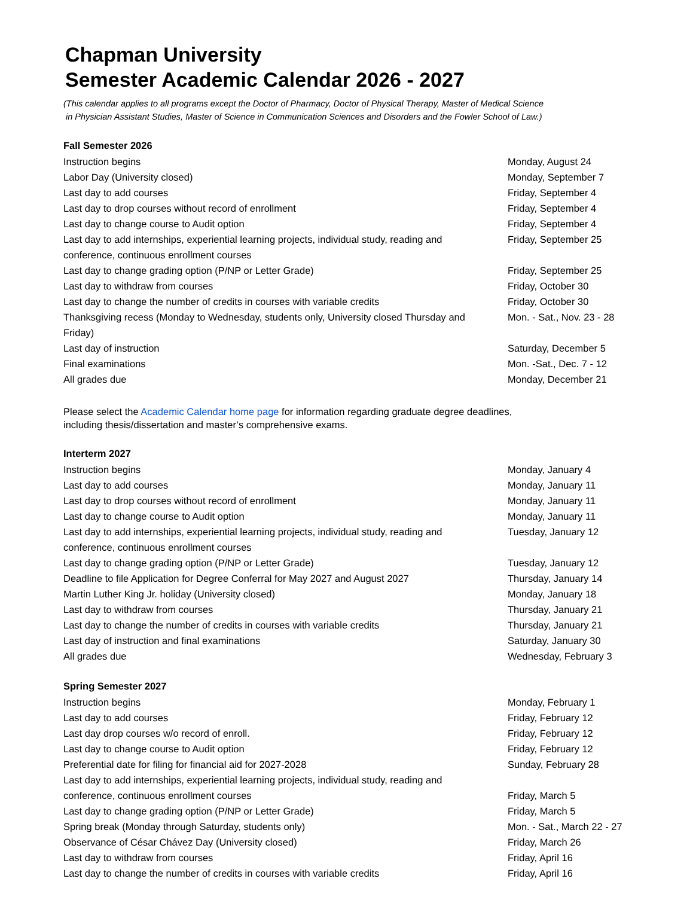Chapman University
Semester Academic Calendar 2026 - 2027
(This calendar applies to all programs except the Doctor of Pharmacy, Doctor of Physical Therapy, Master of Medical Science
in Physician Assistant Studies, Master of Science in Communication Sciences and Disorders and the Fowler School of Law.)
Fall Semester 2026
| Instruction begins | Monday, August 24 |
| Labor Day (University closed) | Monday, September 7 |
| Last day to add courses | Friday, September 4 |
| Last day to drop courses without record of enrollment | Friday, September 4 |
| Last day to change course to Audit option | Friday, September 4 |
| Last day to add internships, experiential learning projects, individual study, reading and conference, continuous enrollment courses | Friday, September 25 |
| Last day to change grading option (P/NP or Letter Grade) | Friday, September 25 |
| Last day to withdraw from courses | Friday, October 30 |
| Last day to change the number of credits in courses with variable credits | Friday, October 30 |
| Thanksgiving recess (Monday to Wednesday, students only, University closed Thursday and Friday) | Mon. - Sat., Nov. 23 - 28 |
| Last day of instruction | Saturday, December 5 |
| Final examinations | Mon. -Sat., Dec. 7 - 12 |
| All grades due | Monday, December 21 |
Please select the Academic Calendar home page for information regarding graduate degree deadlines,
including thesis/dissertation and master’s comprehensive exams.
Interterm 2027
| Instruction begins | Monday, January 4 |
| Last day to add courses | Monday, January 11 |
| Last day to drop courses without record of enrollment | Monday, January 11 |
| Last day to change course to Audit option | Monday, January 11 |
| Last day to add internships, experiential learning projects, individual study, reading and conference, continuous enrollment courses | Tuesday, January 12 |
| Last day to change grading option (P/NP or Letter Grade) | Tuesday, January 12 |
| Deadline to file Application for Degree Conferral for May 2027 and August 2027 | Thursday, January 14 |
| Martin Luther King Jr. holiday (University closed) | Monday, January 18 |
| Last day to withdraw from courses | Thursday, January 21 |
| Last day to change the number of credits in courses with variable credits | Thursday, January 21 |
| Last day of instruction and final examinations | Saturday, January 30 |
| All grades due | Wednesday, February 3 |
Spring Semester 2027
| Instruction begins | Monday, February 1 |
| Last day to add courses | Friday, February 12 |
| Last day drop courses w/o record of enroll. | Friday, February 12 |
| Last day to change course to Audit option | Friday, February 12 |
| Preferential date for filing for financial aid for 2027-2028 | Sunday, February 28 |
| Last day to add internships, experiential learning projects, individual study, reading and conference, continuous enrollment courses | Friday, March 5 |
| Last day to change grading option (P/NP or Letter Grade) | Friday, March 5 |
| Spring break (Monday through Saturday, students only) | Mon. - Sat., March 22 - 27 |
| Observance of César Chávez Day (University closed) | Friday, March 26 |
| Last day to withdraw from courses | Friday, April 16 |
| Last day to change the number of credits in courses with variable credits | Friday, April 16 |